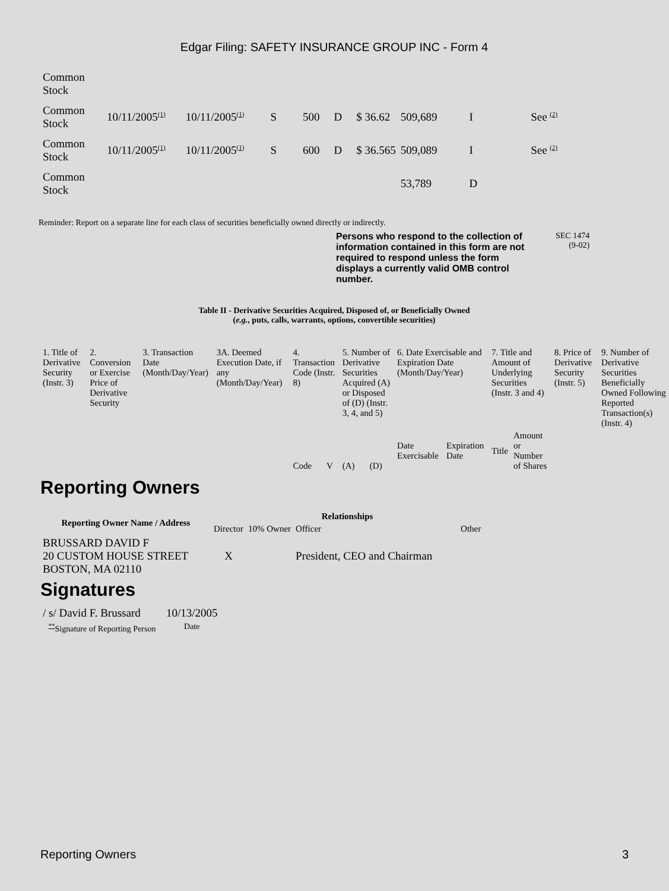Edgar Filing: SAFETY INSURANCE GROUP INC - Form 4
| Common Stock | | | | | | | | | |
| Common Stock | 10/11/2005<sup>(1)</sup> | 10/11/2005<sup>(1)</sup> | S | 500 | D | $ 36.62 | 509,689 | I | See <sup>(2)</sup> |
| Common Stock | 10/11/2005<sup>(1)</sup> | 10/11/2005<sup>(1)</sup> | S | 600 | D | $ 36.565 | 509,089 | I | See <sup>(2)</sup> |
| Common Stock | | | | | | | 53,789 | D | |
Reminder: Report on a separate line for each class of securities beneficially owned directly or indirectly.
Persons who respond to the collection of information contained in this form are not required to respond unless the form displays a currently valid OMB control number.
SEC 1474
(9-02)
Table II - Derivative Securities Acquired, Disposed of, or Beneficially Owned
(e.g., puts, calls, warrants, options, convertible securities)
| 1. Title of Derivative Security (Instr. 3) | 2. Conversion or Exercise Price of Derivative Security | 3. Transaction Date (Month/Day/Year) | 3A. Deemed Execution Date, if any (Month/Day/Year) | 4. Transaction Code (Instr. 8) | | 5. Number of Derivative Securities Acquired (A) or Disposed of (D) (Instr. 3, 4, and 5) | | 6. Date Exercisable and Expiration Date (Month/Day/Year) | | 7. Title and Amount of Underlying Securities (Instr. 3 and 4) | | 8. Price of Derivative Security (Instr. 5) | 9. Number of Derivative Securities Beneficially Owned Following Reported Transaction(s) (Instr. 4) |
| | | | | Code | V | (A) | (D) | Date Exercisable | Expiration Date | Title | Amount or Number of Shares | | |
Reporting Owners
| Reporting Owner Name / Address | Relationships | | | |
| --- | --- | --- | --- | --- |
| | Director | 10% Owner | Officer | Other |
| BRUSSARD DAVID F 20 CUSTOM HOUSE STREET BOSTON, MA 02110 | X | | President, CEO and Chairman | |
Signatures
| / s/ David F. Brussard | 10/13/2005 |
| <sup>**</sup> Signature of Reporting Person | Date |
Reporting Owners 3